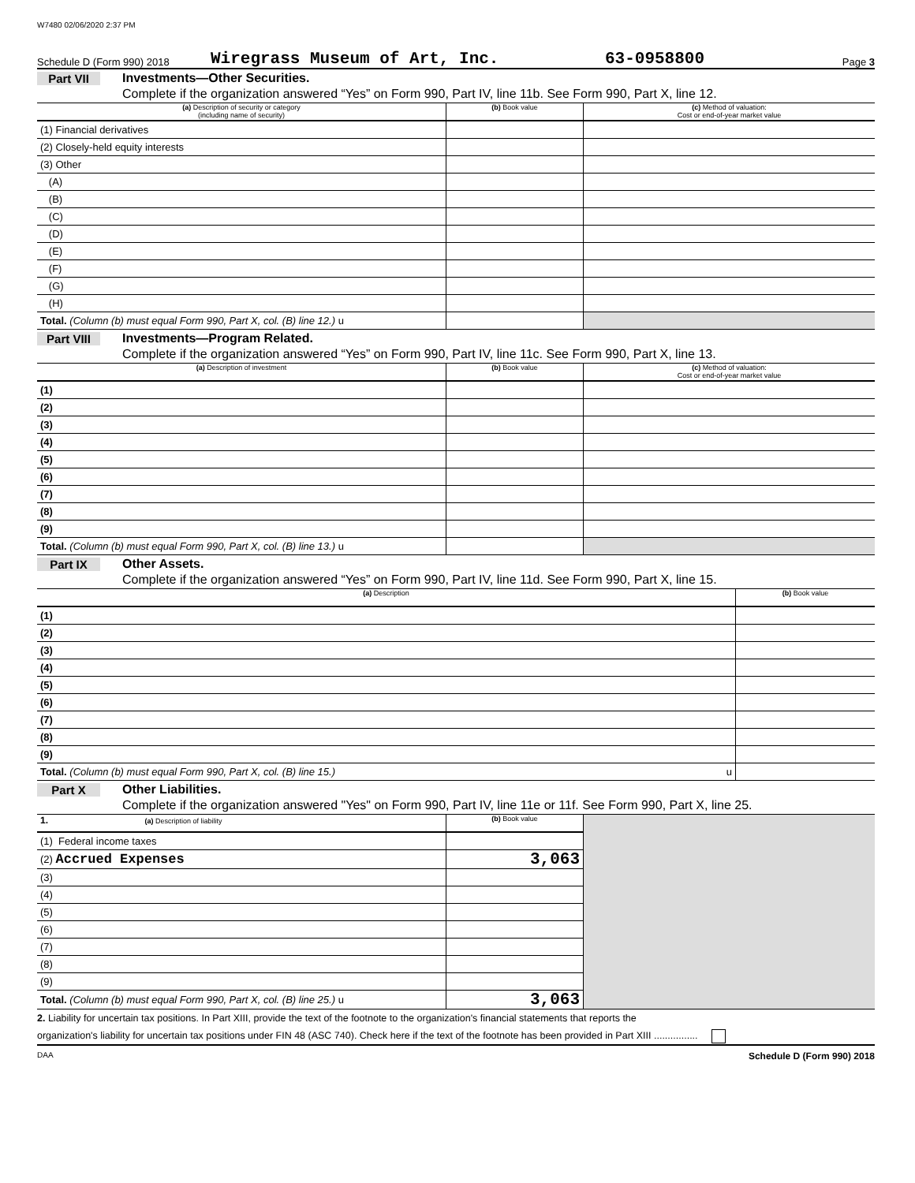W7480 02/06/2020 2:37 PM
Schedule D (Form 990) 2018 Wiregrass Museum of Art, Inc. 63-0958800 Page 3
Part VII Investments—Other Securities.
Complete if the organization answered “Yes” on Form 990, Part IV, line 11b. See Form 990, Part X, line 12.
| (a) Description of security or category (including name of security) | (b) Book value | (c) Method of valuation: Cost or end-of-year market value |
| --- | --- | --- |
| (1) Financial derivatives | | |
| (2) Closely-held equity interests | | |
| (3) Other | | |
| (A) | | |
| (B) | | |
| (C) | | |
| (D) | | |
| (E) | | |
| (F) | | |
| (G) | | |
| (H) | | |
| Total. (Column (b) must equal Form 990, Part X, col. (B) line 12.) u | | |
Part VIII Investments—Program Related.
Complete if the organization answered “Yes” on Form 990, Part IV, line 11c. See Form 990, Part X, line 13.
| (a) Description of investment | (b) Book value | (c) Method of valuation: Cost or end-of-year market value |
| --- | --- | --- |
| (1) | | |
| (2) | | |
| (3) | | |
| (4) | | |
| (5) | | |
| (6) | | |
| (7) | | |
| (8) | | |
| (9) | | |
| Total. (Column (b) must equal Form 990, Part X, col. (B) line 13.) u | | |
Part IX Other Assets.
Complete if the organization answered “Yes” on Form 990, Part IV, line 11d. See Form 990, Part X, line 15.
| (a) Description | (b) Book value |
| --- | --- |
| (1) | |
| (2) | |
| (3) | |
| (4) | |
| (5) | |
| (6) | |
| (7) | |
| (8) | |
| (9) | |
| Total. (Column (b) must equal Form 990, Part X, col. (B) line 15.) u | |
Part X Other Liabilities.
Complete if the organization answered "Yes" on Form 990, Part IV, line 11e or 11f. See Form 990, Part X, line 25.
| 1. (a) Description of liability | (b) Book value | |
| (1) Federal income taxes | | |
| (2) Accrued Expenses | 3,063 | |
| (3) | | |
| (4) | | |
| (5) | | |
| (6) | | |
| (7) | | |
| (8) | | |
| (9) | | |
| Total. (Column (b) must equal Form 990, Part X, col. (B) line 25.) u | 3,063 | |
2. Liability for uncertain tax positions. In Part XIII, provide the text of the footnote to the organization's financial statements that reports the
organization's liability for uncertain tax positions under FIN 48 (ASC 740). Check here if the text of the footnote has been provided in Part XIII ................
DAA Schedule D (Form 990) 2018